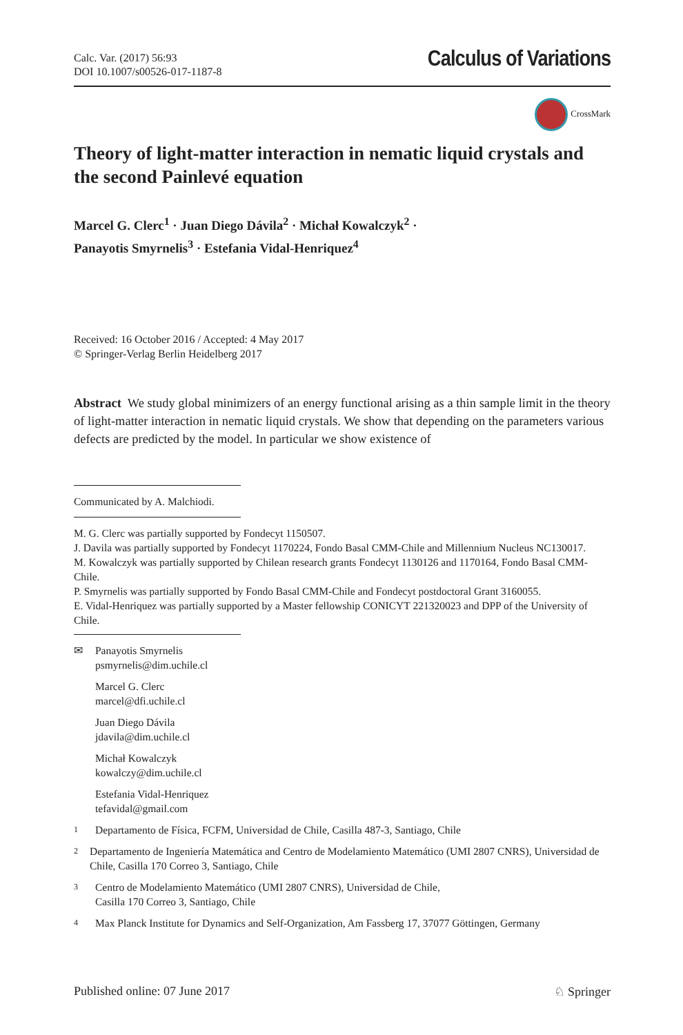Calc. Var. (2017) 56:93
DOI 10.1007/s00526-017-1187-8
Calculus of Variations
CrossMark
Theory of light-matter interaction in nematic liquid crystals and the second Painlevé equation
Marcel G. Clerc<sup>1</sup> · Juan Diego Dávila<sup>2</sup> · Michał Kowalczyk<sup>2</sup> ·
Panayotis Smyrnelis<sup>3</sup> · Estefania Vidal-Henriquez<sup>4</sup>
Received: 16 October 2016 / Accepted: 4 May 2017
© Springer-Verlag Berlin Heidelberg 2017
Abstract We study global minimizers of an energy functional arising as a thin sample limit in the theory of light-matter interaction in nematic liquid crystals. We show that depending on the parameters various defects are predicted by the model. In particular we show existence of
Communicated by A. Malchiodi.
M. G. Clerc was partially supported by Fondecyt 1150507.
J. Davila was partially supported by Fondecyt 1170224, Fondo Basal CMM-Chile and Millennium Nucleus NC130017.
M. Kowalczyk was partially supported by Chilean research grants Fondecyt 1130126 and 1170164, Fondo Basal CMM-Chile.
P. Smyrnelis was partially supported by Fondo Basal CMM-Chile and Fondecyt postdoctoral Grant 3160055.
E. Vidal-Henriquez was partially supported by a Master fellowship CONICYT 221320023 and DPP of the University of Chile.
✉ Panayotis Smyrnelis
psmyrnelis@dim.uchile.cl
Marcel G. Clerc
marcel@dfi.uchile.cl
Juan Diego Dávila
jdavila@dim.uchile.cl
Michał Kowalczyk
kowalczy@dim.uchile.cl
Estefania Vidal-Henriquez
tefavidal@gmail.com
<sup>1</sup> Departamento de Física, FCFM, Universidad de Chile, Casilla 487-3, Santiago, Chile
<sup>2</sup> Departamento de Ingeniería Matemática and Centro de Modelamiento Matemático (UMI 2807 CNRS), Universidad de Chile, Casilla 170 Correo 3, Santiago, Chile
<sup>3</sup> Centro de Modelamiento Matemático (UMI 2807 CNRS), Universidad de Chile,
Casilla 170 Correo 3, Santiago, Chile
<sup>4</sup> Max Planck Institute for Dynamics and Self-Organization, Am Fassberg 17, 37077 Göttingen, Germany
Published online: 07 June 2017 ♘ Springer